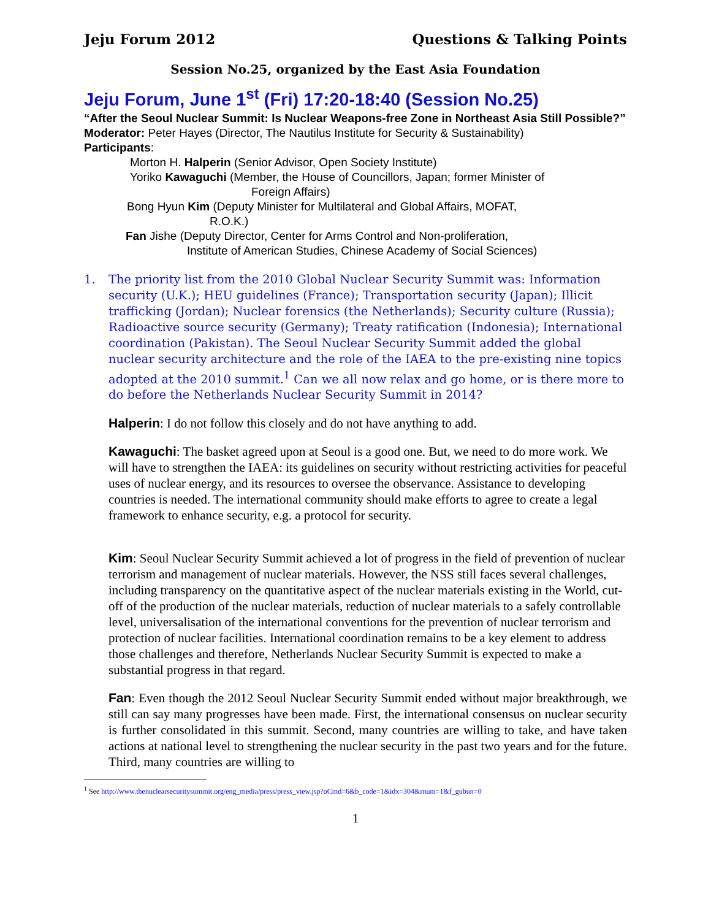Jeju Forum 2012 Questions & Talking Points
Session No.25, organized by the East Asia Foundation
Jeju Forum, June 1<sup>st</sup> (Fri) 17:20-18:40 (Session No.25)
“After the Seoul Nuclear Summit: Is Nuclear Weapons-free Zone in Northeast Asia Still Possible?”
Moderator: Peter Hayes (Director, The Nautilus Institute for Security & Sustainability)
Participants:
Morton H. Halperin (Senior Advisor, Open Society Institute)
Yoriko Kawaguchi (Member, the House of Councillors, Japan; former Minister of
Foreign Affairs)
Bong Hyun Kim (Deputy Minister for Multilateral and Global Affairs, MOFAT,
R.O.K.)
Fan Jishe (Deputy Director, Center for Arms Control and Non-proliferation,
Institute of American Studies, Chinese Academy of Social Sciences)
1. The priority list from the 2010 Global Nuclear Security Summit was: Information security (U.K.); HEU guidelines (France); Transportation security (Japan); Illicit trafficking (Jordan); Nuclear forensics (the Netherlands); Security culture (Russia); Radioactive source security (Germany); Treaty ratification (Indonesia); International coordination (Pakistan). The Seoul Nuclear Security Summit added the global nuclear security architecture and the role of the IAEA to the pre-existing nine topics adopted at the 2010 summit.<sup>1</sup> Can we all now relax and go home, or is there more to do before the Netherlands Nuclear Security Summit in 2014?
Halperin: I do not follow this closely and do not have anything to add.
Kawaguchi: The basket agreed upon at Seoul is a good one. But, we need to do more work. We will have to strengthen the IAEA: its guidelines on security without restricting activities for peaceful uses of nuclear energy, and its resources to oversee the observance. Assistance to developing countries is needed. The international community should make efforts to agree to create a legal framework to enhance security, e.g. a protocol for security.
Kim: Seoul Nuclear Security Summit achieved a lot of progress in the field of prevention of nuclear terrorism and management of nuclear materials. However, the NSS still faces several challenges, including transparency on the quantitative aspect of the nuclear materials existing in the World, cut-off of the production of the nuclear materials, reduction of nuclear materials to a safely controllable level, universalisation of the international conventions for the prevention of nuclear terrorism and protection of nuclear facilities. International coordination remains to be a key element to address those challenges and therefore, Netherlands Nuclear Security Summit is expected to make a substantial progress in that regard.
Fan: Even though the 2012 Seoul Nuclear Security Summit ended without major breakthrough, we still can say many progresses have been made. First, the international consensus on nuclear security is further consolidated in this summit. Second, many countries are willing to take, and have taken actions at national level to strengthening the nuclear security in the past two years and for the future. Third, many countries are willing to
<sup>1</sup> See http://www.thenuclearsecuritysummit.org/eng_media/press/press_view.jsp?oCmd=6&b_code=1&idx=304&rnum=1&f_gubun=0
1